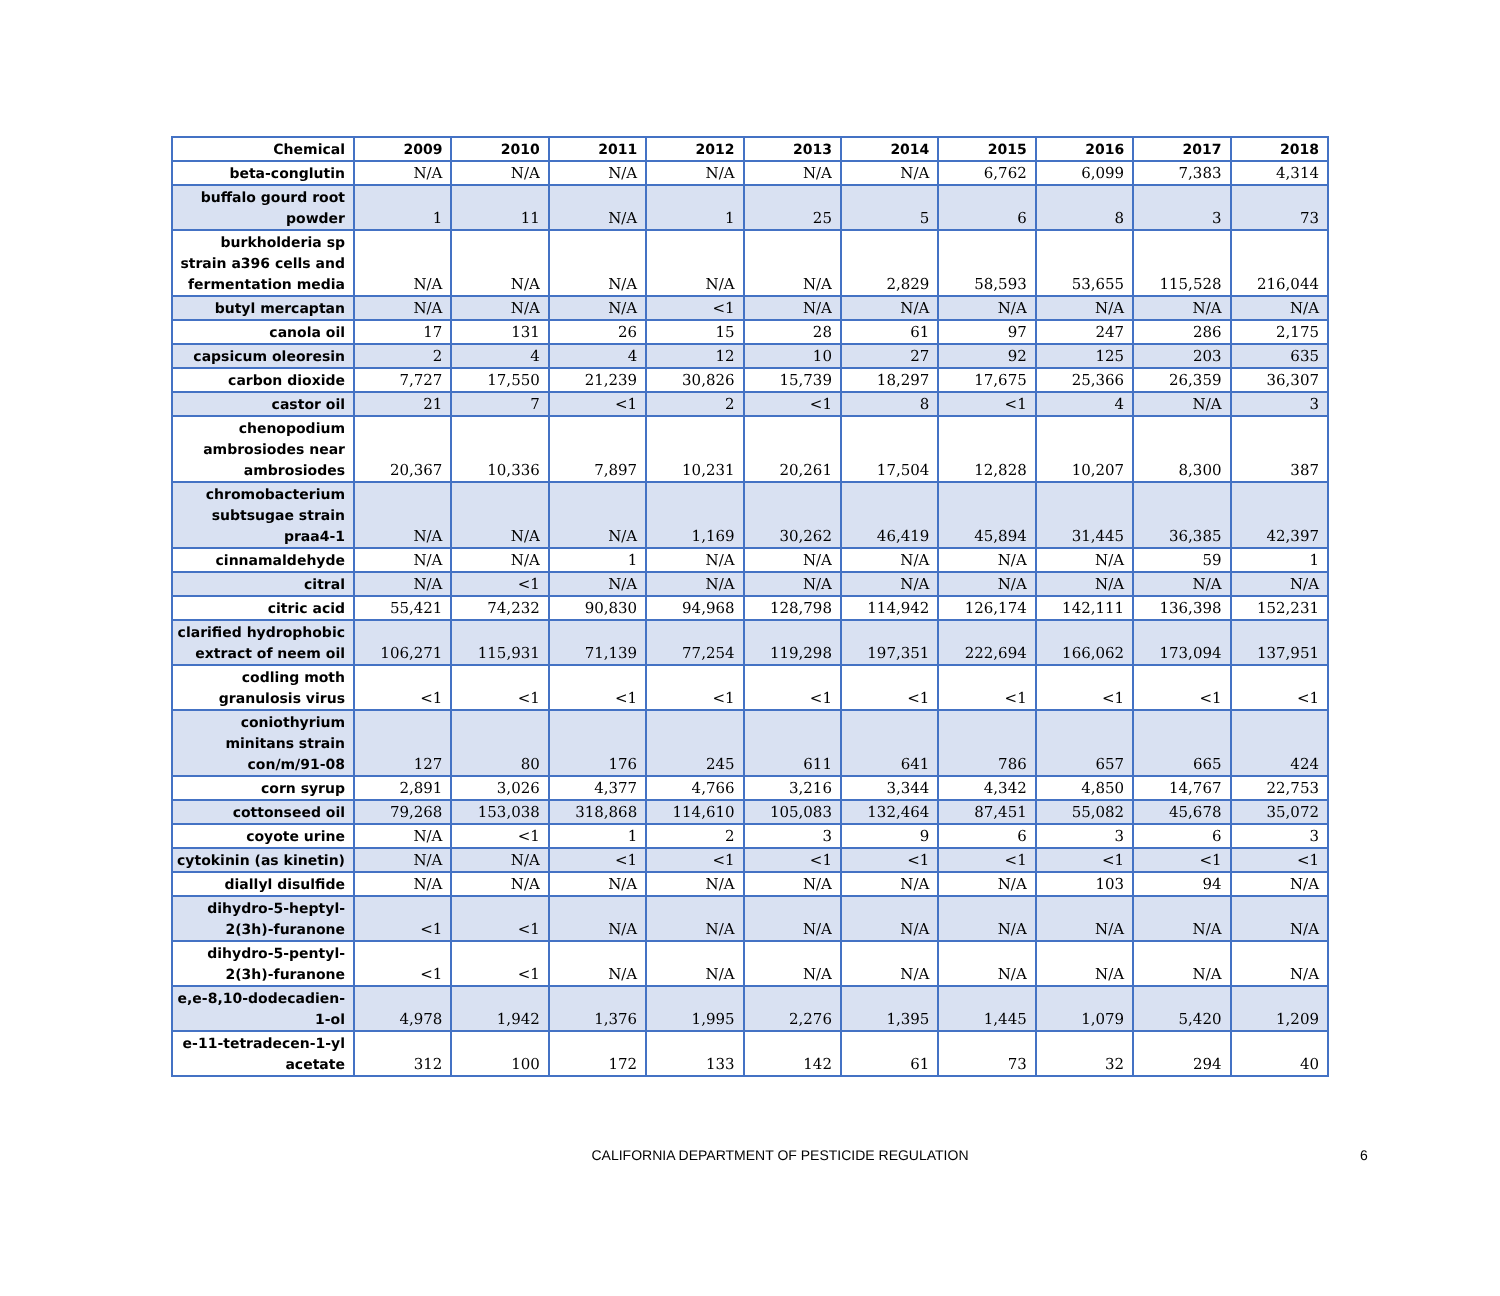| Chemical | 2009 | 2010 | 2011 | 2012 | 2013 | 2014 | 2015 | 2016 | 2017 | 2018 |
| --- | --- | --- | --- | --- | --- | --- | --- | --- | --- | --- |
| beta-conglutin | N/A | N/A | N/A | N/A | N/A | N/A | 6,762 | 6,099 | 7,383 | 4,314 |
| buffalo gourd root powder | 1 | 11 | N/A | 1 | 25 | 5 | 6 | 8 | 3 | 73 |
| burkholderia sp strain a396 cells and fermentation media | N/A | N/A | N/A | N/A | N/A | 2,829 | 58,593 | 53,655 | 115,528 | 216,044 |
| butyl mercaptan | N/A | N/A | N/A | <1 | N/A | N/A | N/A | N/A | N/A | N/A |
| canola oil | 17 | 131 | 26 | 15 | 28 | 61 | 97 | 247 | 286 | 2,175 |
| capsicum oleoresin | 2 | 4 | 4 | 12 | 10 | 27 | 92 | 125 | 203 | 635 |
| carbon dioxide | 7,727 | 17,550 | 21,239 | 30,826 | 15,739 | 18,297 | 17,675 | 25,366 | 26,359 | 36,307 |
| castor oil | 21 | 7 | <1 | 2 | <1 | 8 | <1 | 4 | N/A | 3 |
| chenopodium ambrosiodes near ambrosiodes | 20,367 | 10,336 | 7,897 | 10,231 | 20,261 | 17,504 | 12,828 | 10,207 | 8,300 | 387 |
| chromobacterium subtsugae strain praa4-1 | N/A | N/A | N/A | 1,169 | 30,262 | 46,419 | 45,894 | 31,445 | 36,385 | 42,397 |
| cinnamaldehyde | N/A | N/A | 1 | N/A | N/A | N/A | N/A | N/A | 59 | 1 |
| citral | N/A | <1 | N/A | N/A | N/A | N/A | N/A | N/A | N/A | N/A |
| citric acid | 55,421 | 74,232 | 90,830 | 94,968 | 128,798 | 114,942 | 126,174 | 142,111 | 136,398 | 152,231 |
| clarified hydrophobic extract of neem oil | 106,271 | 115,931 | 71,139 | 77,254 | 119,298 | 197,351 | 222,694 | 166,062 | 173,094 | 137,951 |
| codling moth granulosis virus | <1 | <1 | <1 | <1 | <1 | <1 | <1 | <1 | <1 | <1 |
| coniothyrium minitans strain con/m/91-08 | 127 | 80 | 176 | 245 | 611 | 641 | 786 | 657 | 665 | 424 |
| corn syrup | 2,891 | 3,026 | 4,377 | 4,766 | 3,216 | 3,344 | 4,342 | 4,850 | 14,767 | 22,753 |
| cottonseed oil | 79,268 | 153,038 | 318,868 | 114,610 | 105,083 | 132,464 | 87,451 | 55,082 | 45,678 | 35,072 |
| coyote urine | N/A | <1 | 1 | 2 | 3 | 9 | 6 | 3 | 6 | 3 |
| cytokinin (as kinetin) | N/A | N/A | <1 | <1 | <1 | <1 | <1 | <1 | <1 | <1 |
| diallyl disulfide | N/A | N/A | N/A | N/A | N/A | N/A | N/A | 103 | 94 | N/A |
| dihydro-5-heptyl-2(3h)-furanone | <1 | <1 | N/A | N/A | N/A | N/A | N/A | N/A | N/A | N/A |
| dihydro-5-pentyl-2(3h)-furanone | <1 | <1 | N/A | N/A | N/A | N/A | N/A | N/A | N/A | N/A |
| e,e-8,10-dodecadien-1-ol | 4,978 | 1,942 | 1,376 | 1,995 | 2,276 | 1,395 | 1,445 | 1,079 | 5,420 | 1,209 |
| e-11-tetradecen-1-yl acetate | 312 | 100 | 172 | 133 | 142 | 61 | 73 | 32 | 294 | 40 |
CALIFORNIA DEPARTMENT OF PESTICIDE REGULATION 6